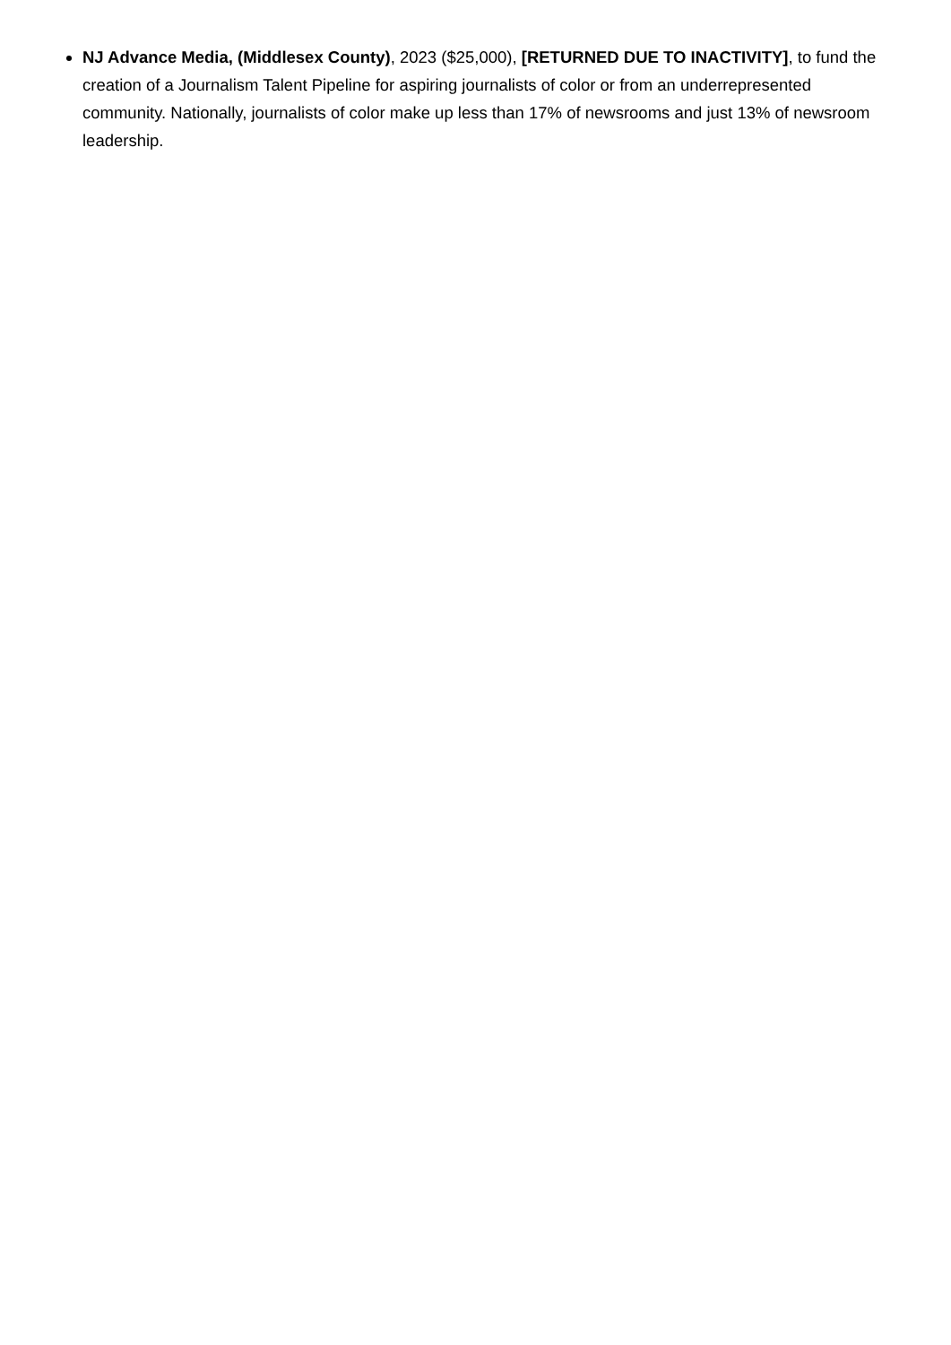NJ Advance Media, (Middlesex County), 2023 ($25,000), [RETURNED DUE TO INACTIVITY], to fund the creation of a Journalism Talent Pipeline for aspiring journalists of color or from an underrepresented community. Nationally, journalists of color make up less than 17% of newsrooms and just 13% of newsroom leadership.